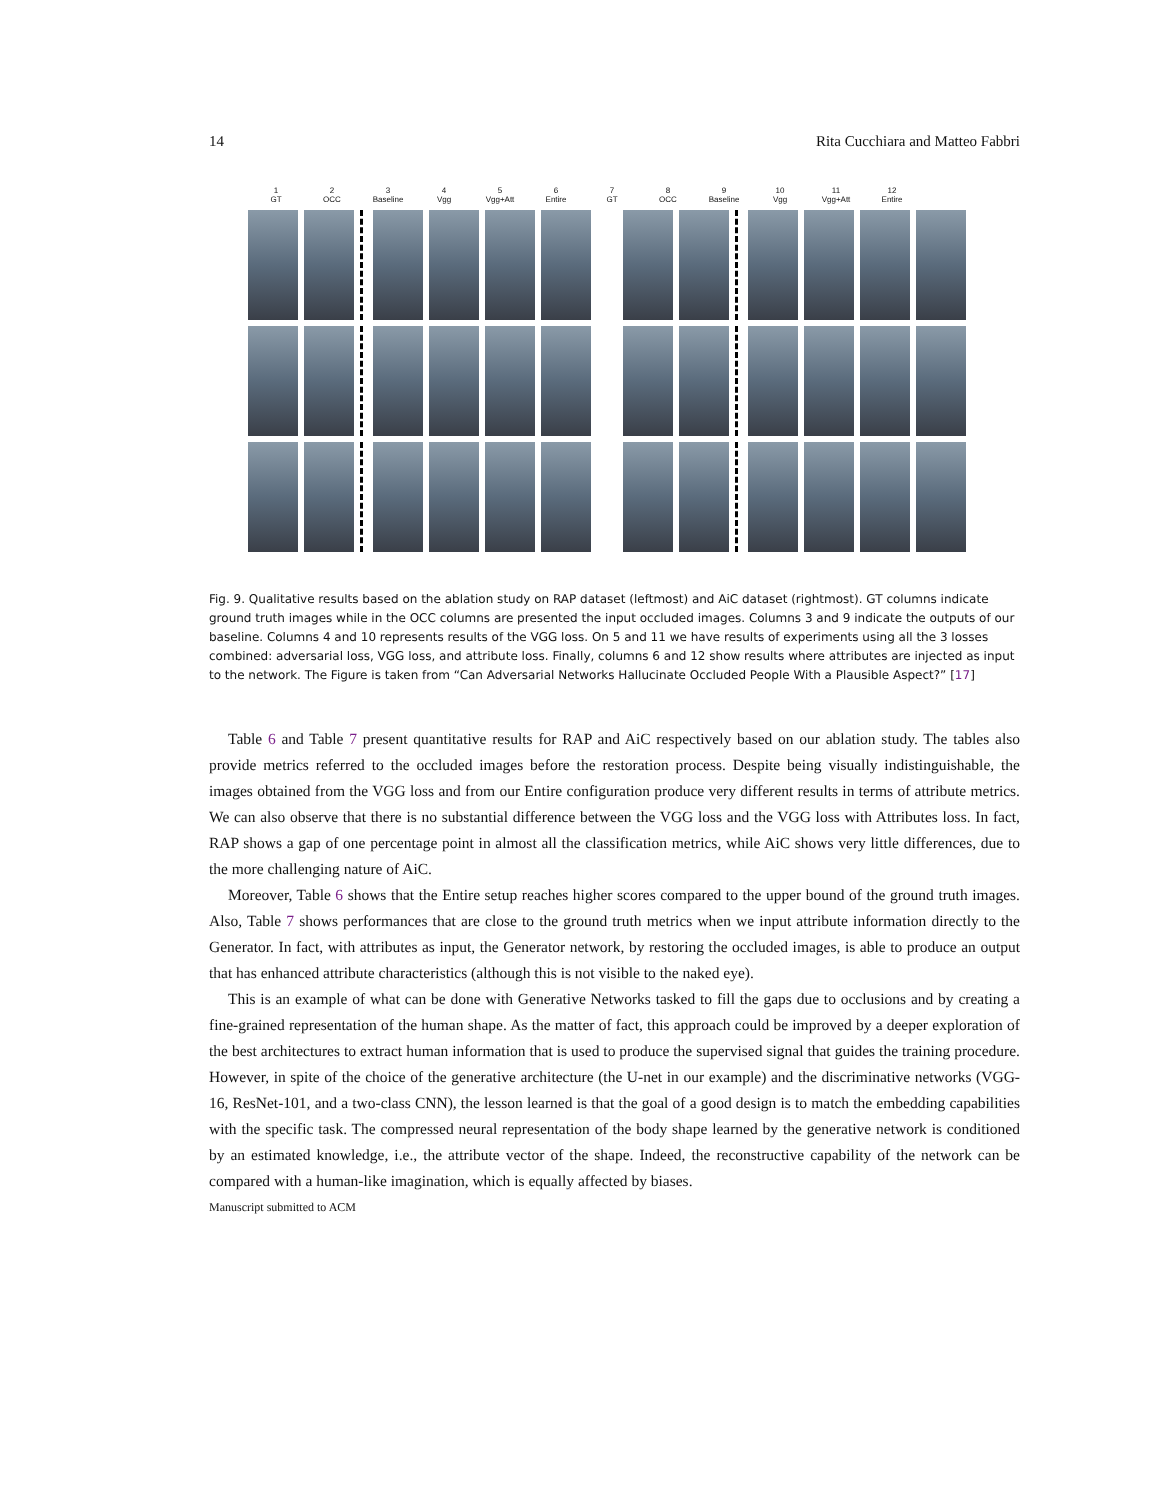14 Rita Cucchiara and Matteo Fabbri
1
GT
2
OCC
3
Baseline
4
Vgg
5
Vgg+Att
6
Entire
7
GT
8
OCC
9
Baseline
10
Vgg
11
Vgg+Att
12
Entire
Fig. 9. Qualitative results based on the ablation study on RAP dataset (leftmost) and AiC dataset (rightmost). GT columns indicate ground truth images while in the OCC columns are presented the input occluded images. Columns 3 and 9 indicate the outputs of our baseline. Columns 4 and 10 represents results of the VGG loss. On 5 and 11 we have results of experiments using all the 3 losses combined: adversarial loss, VGG loss, and attribute loss. Finally, columns 6 and 12 show results where attributes are injected as input to the network. The Figure is taken from “Can Adversarial Networks Hallucinate Occluded People With a Plausible Aspect?” [17]
Table 6 and Table 7 present quantitative results for RAP and AiC respectively based on our ablation study. The tables also provide metrics referred to the occluded images before the restoration process. Despite being visually indistinguishable, the images obtained from the VGG loss and from our Entire configuration produce very different results in terms of attribute metrics. We can also observe that there is no substantial difference between the VGG loss and the VGG loss with Attributes loss. In fact, RAP shows a gap of one percentage point in almost all the classification metrics, while AiC shows very little differences, due to the more challenging nature of AiC.
Moreover, Table 6 shows that the Entire setup reaches higher scores compared to the upper bound of the ground truth images. Also, Table 7 shows performances that are close to the ground truth metrics when we input attribute information directly to the Generator. In fact, with attributes as input, the Generator network, by restoring the occluded images, is able to produce an output that has enhanced attribute characteristics (although this is not visible to the naked eye).
This is an example of what can be done with Generative Networks tasked to fill the gaps due to occlusions and by creating a fine-grained representation of the human shape. As the matter of fact, this approach could be improved by a deeper exploration of the best architectures to extract human information that is used to produce the supervised signal that guides the training procedure. However, in spite of the choice of the generative architecture (the U-net in our example) and the discriminative networks (VGG-16, ResNet-101, and a two-class CNN), the lesson learned is that the goal of a good design is to match the embedding capabilities with the specific task. The compressed neural representation of the body shape learned by the generative network is conditioned by an estimated knowledge, i.e., the attribute vector of the shape. Indeed, the reconstructive capability of the network can be compared with a human-like imagination, which is equally affected by biases.
Manuscript submitted to ACM